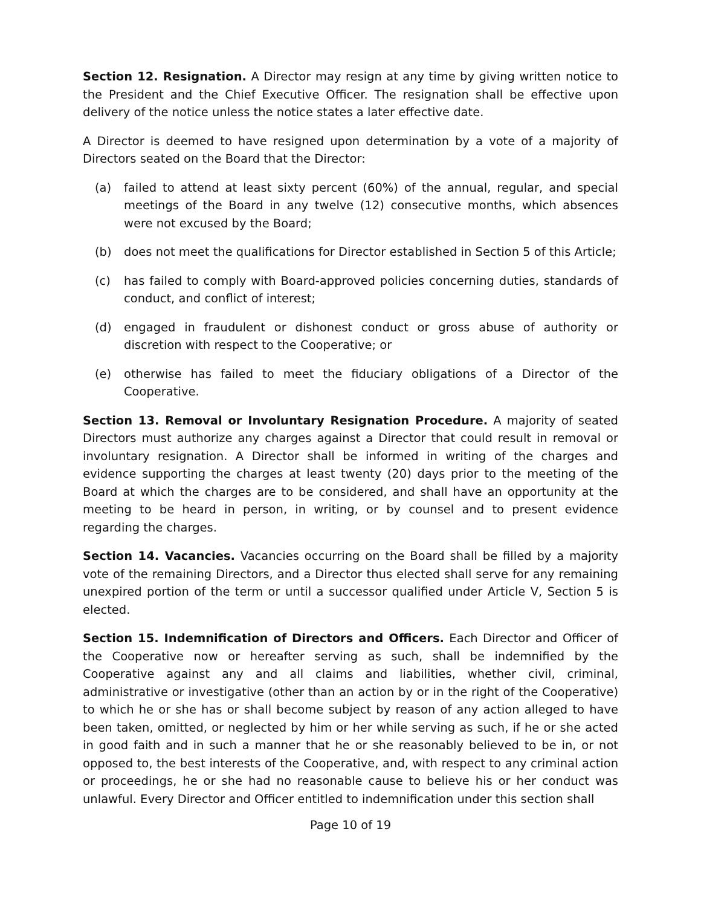Section 12. Resignation. A Director may resign at any time by giving written notice to the President and the Chief Executive Officer. The resignation shall be effective upon delivery of the notice unless the notice states a later effective date.
A Director is deemed to have resigned upon determination by a vote of a majority of Directors seated on the Board that the Director:
(a) failed to attend at least sixty percent (60%) of the annual, regular, and special meetings of the Board in any twelve (12) consecutive months, which absences were not excused by the Board;
(b) does not meet the qualifications for Director established in Section 5 of this Article;
(c) has failed to comply with Board-approved policies concerning duties, standards of conduct, and conflict of interest;
(d) engaged in fraudulent or dishonest conduct or gross abuse of authority or discretion with respect to the Cooperative; or
(e) otherwise has failed to meet the fiduciary obligations of a Director of the Cooperative.
Section 13. Removal or Involuntary Resignation Procedure. A majority of seated Directors must authorize any charges against a Director that could result in removal or involuntary resignation. A Director shall be informed in writing of the charges and evidence supporting the charges at least twenty (20) days prior to the meeting of the Board at which the charges are to be considered, and shall have an opportunity at the meeting to be heard in person, in writing, or by counsel and to present evidence regarding the charges.
Section 14. Vacancies. Vacancies occurring on the Board shall be filled by a majority vote of the remaining Directors, and a Director thus elected shall serve for any remaining unexpired portion of the term or until a successor qualified under Article V, Section 5 is elected.
Section 15. Indemnification of Directors and Officers. Each Director and Officer of the Cooperative now or hereafter serving as such, shall be indemnified by the Cooperative against any and all claims and liabilities, whether civil, criminal, administrative or investigative (other than an action by or in the right of the Cooperative) to which he or she has or shall become subject by reason of any action alleged to have been taken, omitted, or neglected by him or her while serving as such, if he or she acted in good faith and in such a manner that he or she reasonably believed to be in, or not opposed to, the best interests of the Cooperative, and, with respect to any criminal action or proceedings, he or she had no reasonable cause to believe his or her conduct was unlawful. Every Director and Officer entitled to indemnification under this section shall
Page 10 of 19